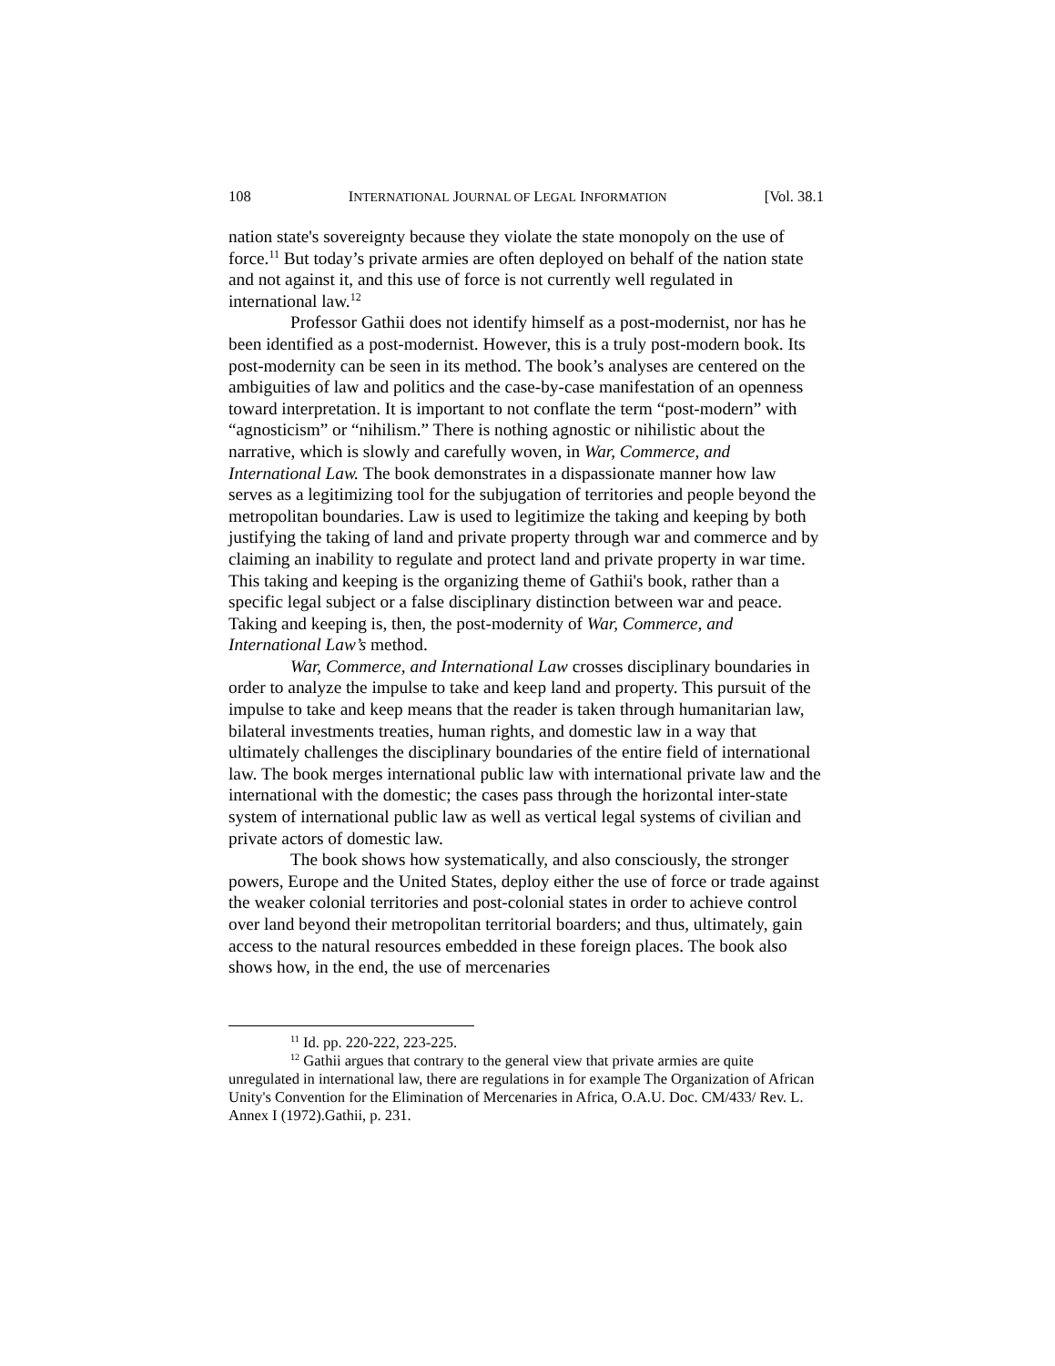108 INTERNATIONAL JOURNAL OF LEGAL INFORMATION [Vol. 38.1
nation state's sovereignty because they violate the state monopoly on the use of force.<sup>11</sup> But today’s private armies are often deployed on behalf of the nation state and not against it, and this use of force is not currently well regulated in international law.<sup>12</sup>
Professor Gathii does not identify himself as a post-modernist, nor has he been identified as a post-modernist. However, this is a truly post-modern book. Its post-modernity can be seen in its method. The book’s analyses are centered on the ambiguities of law and politics and the case-by-case manifestation of an openness toward interpretation. It is important to not conflate the term “post-modern” with “agnosticism” or “nihilism.” There is nothing agnostic or nihilistic about the narrative, which is slowly and carefully woven, in War, Commerce, and International Law. The book demonstrates in a dispassionate manner how law serves as a legitimizing tool for the subjugation of territories and people beyond the metropolitan boundaries. Law is used to legitimize the taking and keeping by both justifying the taking of land and private property through war and commerce and by claiming an inability to regulate and protect land and private property in war time. This taking and keeping is the organizing theme of Gathii's book, rather than a specific legal subject or a false disciplinary distinction between war and peace. Taking and keeping is, then, the post-modernity of War, Commerce, and International Law’s method.
War, Commerce, and International Law crosses disciplinary boundaries in order to analyze the impulse to take and keep land and property. This pursuit of the impulse to take and keep means that the reader is taken through humanitarian law, bilateral investments treaties, human rights, and domestic law in a way that ultimately challenges the disciplinary boundaries of the entire field of international law. The book merges international public law with international private law and the international with the domestic; the cases pass through the horizontal inter-state system of international public law as well as vertical legal systems of civilian and private actors of domestic law.
The book shows how systematically, and also consciously, the stronger powers, Europe and the United States, deploy either the use of force or trade against the weaker colonial territories and post-colonial states in order to achieve control over land beyond their metropolitan territorial boarders; and thus, ultimately, gain access to the natural resources embedded in these foreign places. The book also shows how, in the end, the use of mercenaries
<sup>11</sup> Id. pp. 220-222, 223-225.
<sup>12</sup> Gathii argues that contrary to the general view that private armies are quite unregulated in international law, there are regulations in for example The Organization of African Unity's Convention for the Elimination of Mercenaries in Africa, O.A.U. Doc. CM/433/ Rev. L. Annex I (1972).Gathii, p. 231.